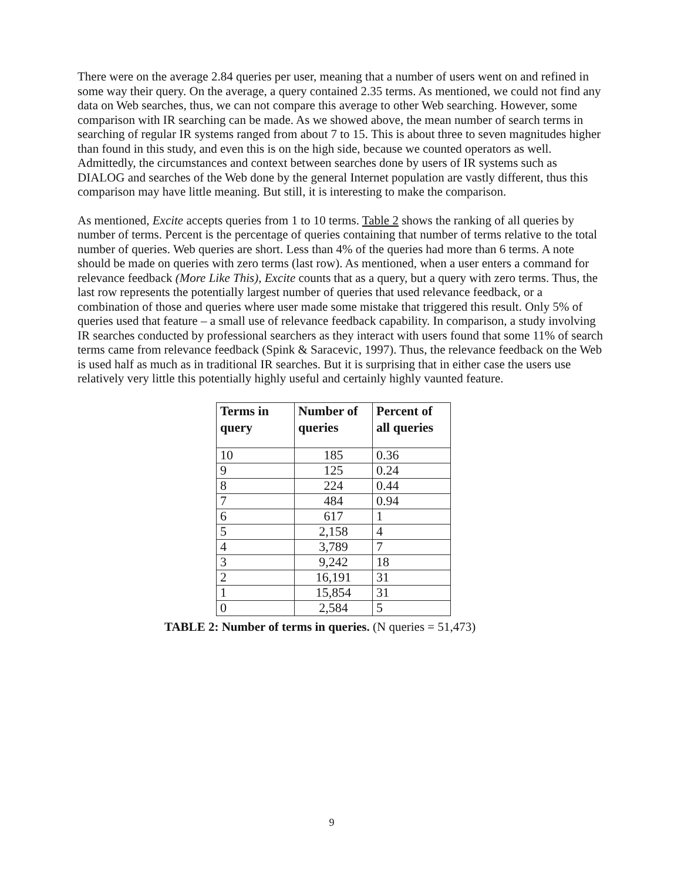There were on the average 2.84 queries per user, meaning that a number of users went on and refined in some way their query. On the average, a query contained 2.35 terms. As mentioned, we could not find any data on Web searches, thus, we can not compare this average to other Web searching. However, some comparison with IR searching can be made. As we showed above, the mean number of search terms in searching of regular IR systems ranged from about 7 to 15. This is about three to seven magnitudes higher than found in this study, and even this is on the high side, because we counted operators as well. Admittedly, the circumstances and context between searches done by users of IR systems such as DIALOG and searches of the Web done by the general Internet population are vastly different, thus this comparison may have little meaning. But still, it is interesting to make the comparison.
As mentioned, Excite accepts queries from 1 to 10 terms. Table 2 shows the ranking of all queries by number of terms. Percent is the percentage of queries containing that number of terms relative to the total number of queries. Web queries are short. Less than 4% of the queries had more than 6 terms. A note should be made on queries with zero terms (last row). As mentioned, when a user enters a command for relevance feedback (More Like This), Excite counts that as a query, but a query with zero terms. Thus, the last row represents the potentially largest number of queries that used relevance feedback, or a combination of those and queries where user made some mistake that triggered this result. Only 5% of queries used that feature – a small use of relevance feedback capability. In comparison, a study involving IR searches conducted by professional searchers as they interact with users found that some 11% of search terms came from relevance feedback (Spink & Saracevic, 1997). Thus, the relevance feedback on the Web is used half as much as in traditional IR searches. But it is surprising that in either case the users use relatively very little this potentially highly useful and certainly highly vaunted feature.
| Terms in query | Number of queries | Percent of all queries |
| --- | --- | --- |
| 10 | 185 | 0.36 |
| 9 | 125 | 0.24 |
| 8 | 224 | 0.44 |
| 7 | 484 | 0.94 |
| 6 | 617 | 1 |
| 5 | 2,158 | 4 |
| 4 | 3,789 | 7 |
| 3 | 9,242 | 18 |
| 2 | 16,191 | 31 |
| 1 | 15,854 | 31 |
| 0 | 2,584 | 5 |
TABLE 2: Number of terms in queries. (N queries = 51,473)
9